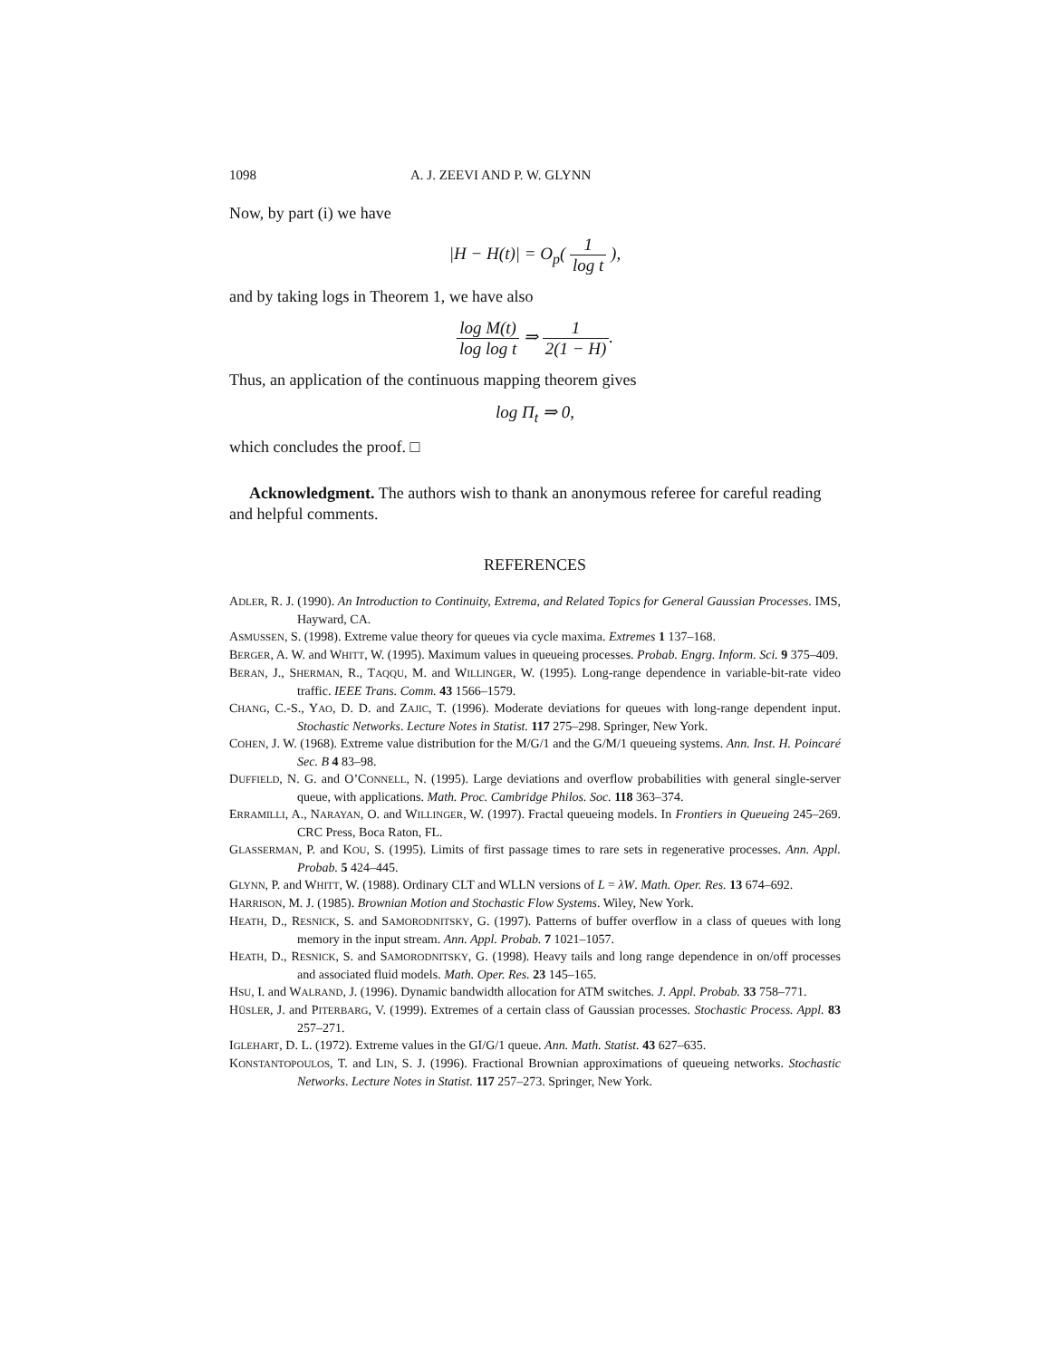1098 A. J. ZEEVI AND P. W. GLYNN
Now, by part (i) we have
|H − H(t)| = O<sub>p</sub>( 1 log t ),
and by taking logs in Theorem 1, we have also
log M(t) log log t ⇒ 1 2(1 − H).
Thus, an application of the continuous mapping theorem gives
log Π<sub>t</sub> ⇒ 0,
which concludes the proof. □
Acknowledgment. The authors wish to thank an anonymous referee for careful reading and helpful comments.
REFERENCES
ADLER, R. J. (1990). An Introduction to Continuity, Extrema, and Related Topics for General Gaussian Processes. IMS, Hayward, CA.
ASMUSSEN, S. (1998). Extreme value theory for queues via cycle maxima. Extremes 1 137–168.
BERGER, A. W. and WHITT, W. (1995). Maximum values in queueing processes. Probab. Engrg. Inform. Sci. 9 375–409.
BERAN, J., SHERMAN, R., TAQQU, M. and WILLINGER, W. (1995). Long-range dependence in variable-bit-rate video traffic. IEEE Trans. Comm. 43 1566–1579.
CHANG, C.-S., YAO, D. D. and ZAJIC, T. (1996). Moderate deviations for queues with long-range dependent input. Stochastic Networks. Lecture Notes in Statist. 117 275–298. Springer, New York.
COHEN, J. W. (1968). Extreme value distribution for the M/G/1 and the G/M/1 queueing systems. Ann. Inst. H. Poincaré Sec. B 4 83–98.
DUFFIELD, N. G. and O’CONNELL, N. (1995). Large deviations and overflow probabilities with general single-server queue, with applications. Math. Proc. Cambridge Philos. Soc. 118 363–374.
ERRAMILLI, A., NARAYAN, O. and WILLINGER, W. (1997). Fractal queueing models. In Frontiers in Queueing 245–269. CRC Press, Boca Raton, FL.
GLASSERMAN, P. and KOU, S. (1995). Limits of first passage times to rare sets in regenerative processes. Ann. Appl. Probab. 5 424–445.
GLYNN, P. and WHITT, W. (1988). Ordinary CLT and WLLN versions of L = λW. Math. Oper. Res. 13 674–692.
HARRISON, M. J. (1985). Brownian Motion and Stochastic Flow Systems. Wiley, New York.
HEATH, D., RESNICK, S. and SAMORODNITSKY, G. (1997). Patterns of buffer overflow in a class of queues with long memory in the input stream. Ann. Appl. Probab. 7 1021–1057.
HEATH, D., RESNICK, S. and SAMORODNITSKY, G. (1998). Heavy tails and long range dependence in on/off processes and associated fluid models. Math. Oper. Res. 23 145–165.
HSU, I. and WALRAND, J. (1996). Dynamic bandwidth allocation for ATM switches. J. Appl. Probab. 33 758–771.
HÜSLER, J. and PITERBARG, V. (1999). Extremes of a certain class of Gaussian processes. Stochastic Process. Appl. 83 257–271.
IGLEHART, D. L. (1972). Extreme values in the GI/G/1 queue. Ann. Math. Statist. 43 627–635.
KONSTANTOPOULOS, T. and LIN, S. J. (1996). Fractional Brownian approximations of queueing networks. Stochastic Networks. Lecture Notes in Statist. 117 257–273. Springer, New York.